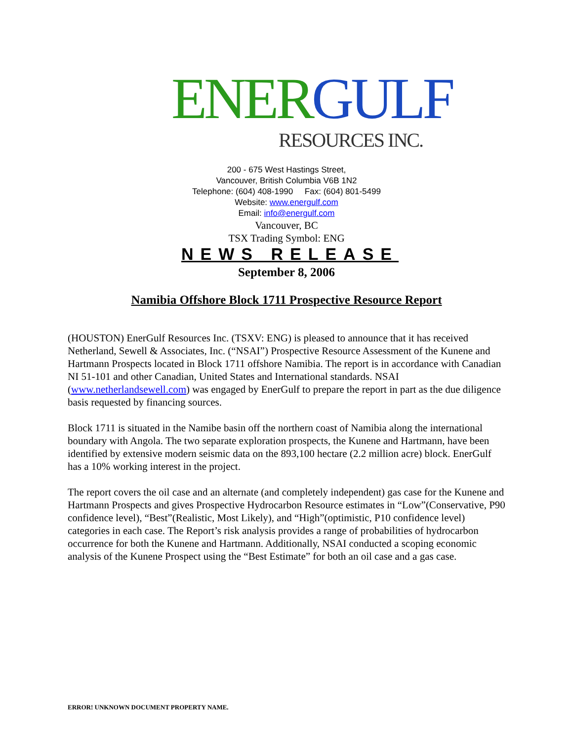ENER GULF
RESOURCES INC.
200 - 675 West Hastings Street,
Vancouver, British Columbia V6B 1N2
Telephone: (604) 408-1990 Fax: (604) 801-5499
Website: www.energulf.com
Email: info@energulf.com
Vancouver, BC
TSX Trading Symbol: ENG
NEWS RELEASE
September 8, 2006
Namibia Offshore Block 1711 Prospective Resource Report
(HOUSTON) EnerGulf Resources Inc. (TSXV: ENG) is pleased to announce that it has received Netherland, Sewell & Associates, Inc. (“NSAI”) Prospective Resource Assessment of the Kunene and Hartmann Prospects located in Block 1711 offshore Namibia. The report is in accordance with Canadian NI 51-101 and other Canadian, United States and International standards. NSAI (www.netherlandsewell.com) was engaged by EnerGulf to prepare the report in part as the due diligence basis requested by financing sources.
Block 1711 is situated in the Namibe basin off the northern coast of Namibia along the international boundary with Angola. The two separate exploration prospects, the Kunene and Hartmann, have been identified by extensive modern seismic data on the 893,100 hectare (2.2 million acre) block. EnerGulf has a 10% working interest in the project.
The report covers the oil case and an alternate (and completely independent) gas case for the Kunene and Hartmann Prospects and gives Prospective Hydrocarbon Resource estimates in “Low”(Conservative, P90 confidence level), “Best”(Realistic, Most Likely), and “High”(optimistic, P10 confidence level) categories in each case. The Report’s risk analysis provides a range of probabilities of hydrocarbon occurrence for both the Kunene and Hartmann. Additionally, NSAI conducted a scoping economic analysis of the Kunene Prospect using the “Best Estimate” for both an oil case and a gas case.
ERROR! UNKNOWN DOCUMENT PROPERTY NAME.